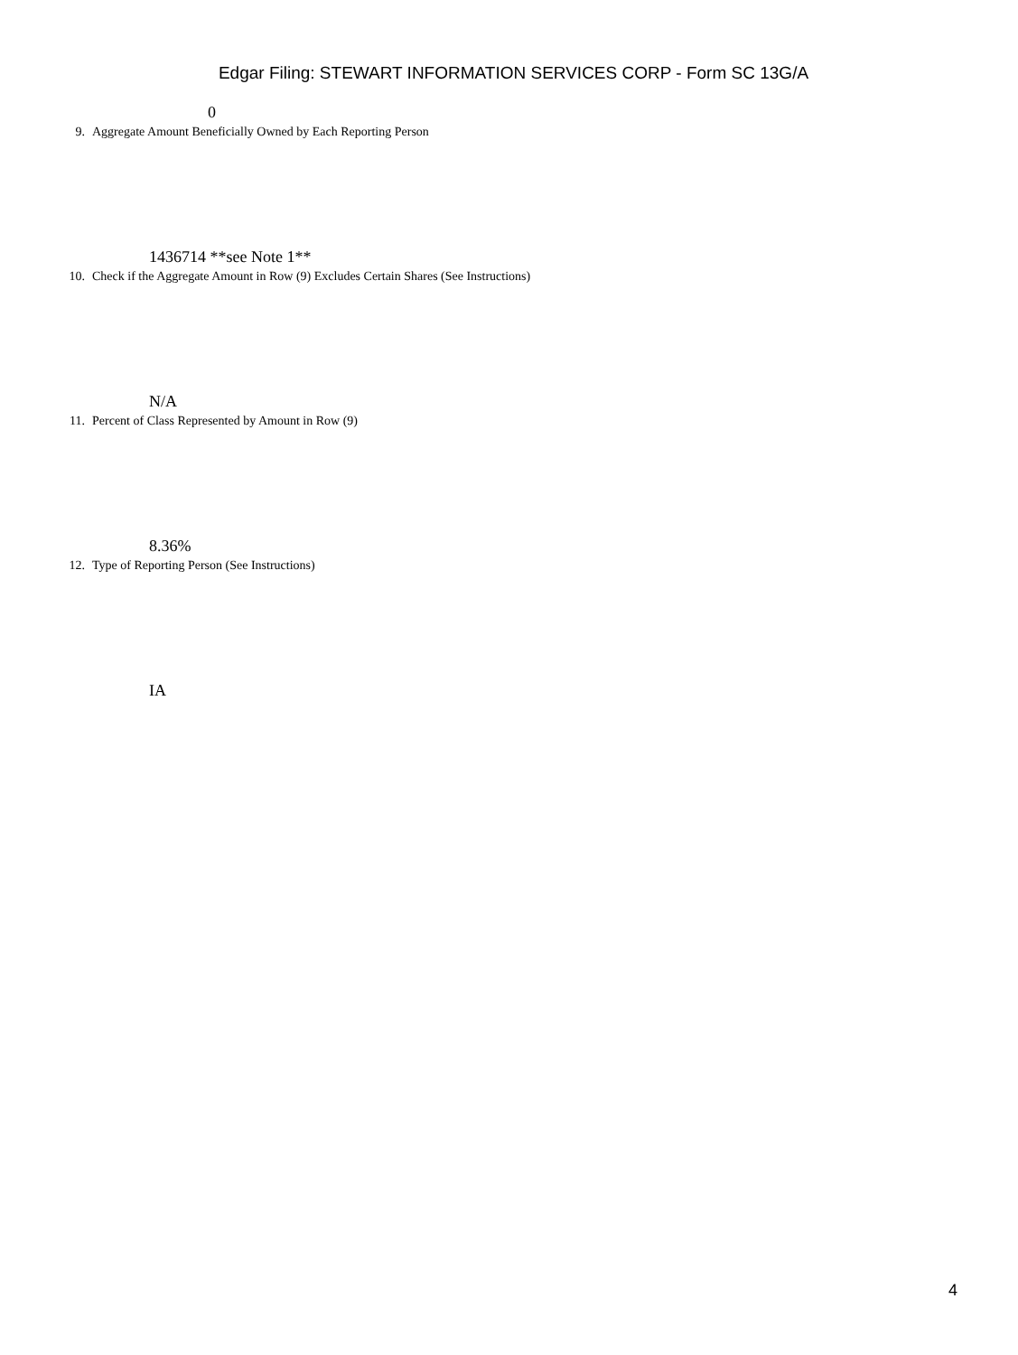Edgar Filing: STEWART INFORMATION SERVICES CORP - Form SC 13G/A
0
9. Aggregate Amount Beneficially Owned by Each Reporting Person
1436714 **see Note 1**
10. Check if the Aggregate Amount in Row (9) Excludes Certain Shares (See Instructions)
N/A
11. Percent of Class Represented by Amount in Row (9)
8.36%
12. Type of Reporting Person (See Instructions)
IA
4